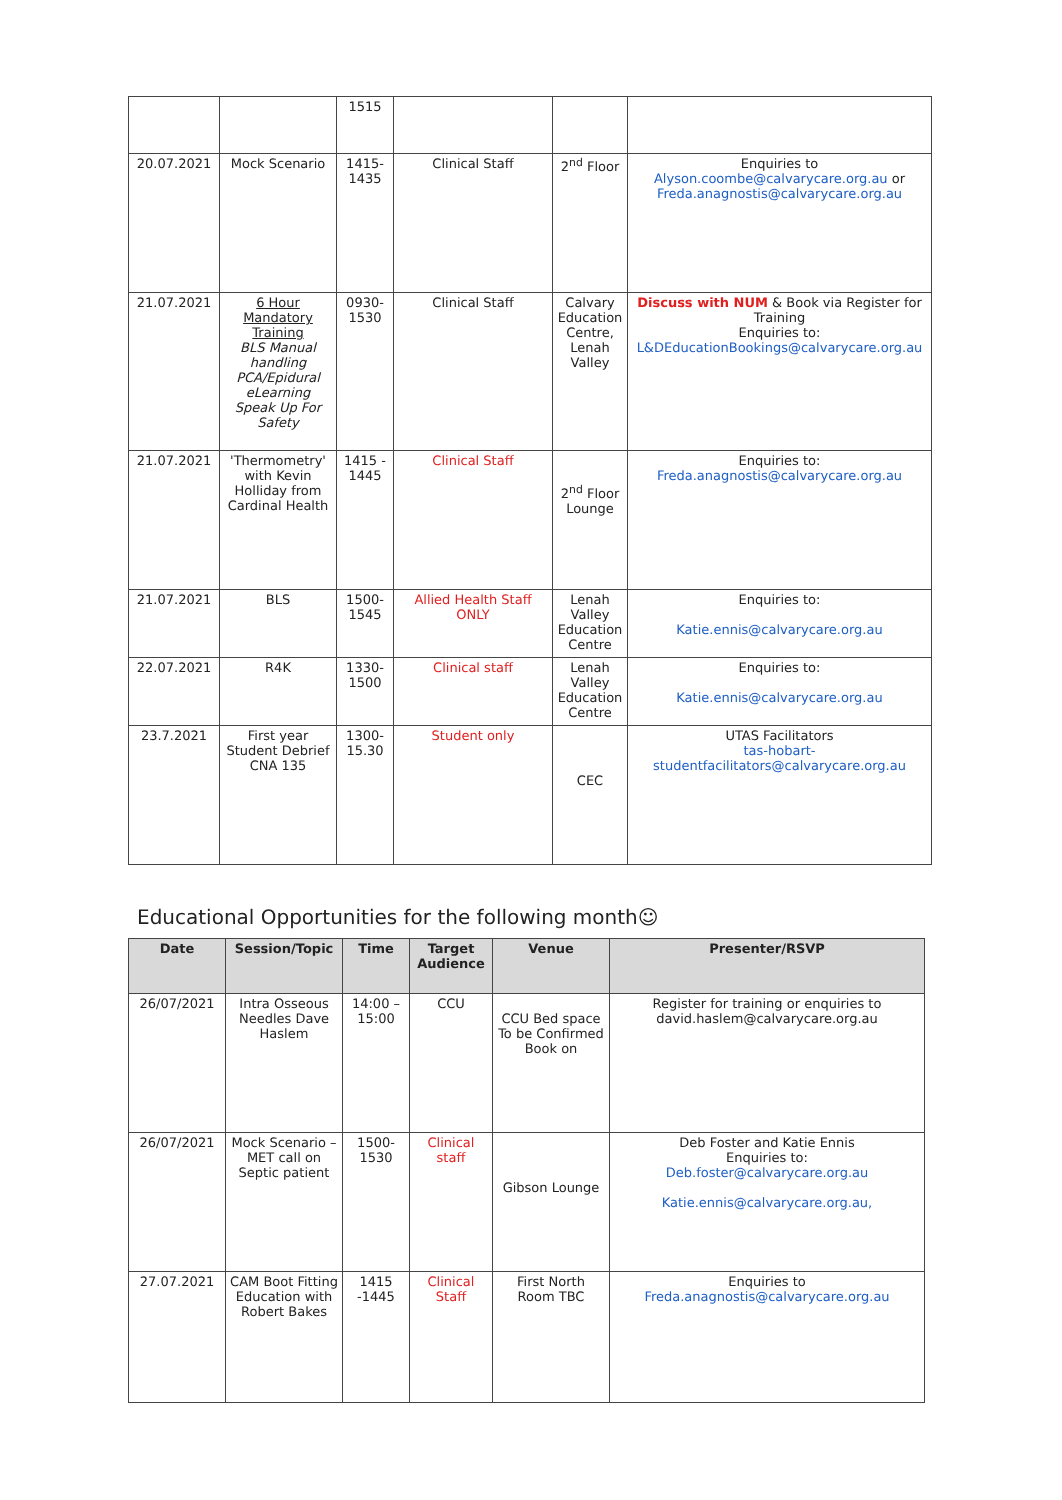| | | 1515 | | | |
| 20.07.2021 | Mock Scenario | 1415-1435 | Clinical Staff | 2<sup>nd</sup> Floor | Enquiries to Alyson.coombe@calvarycare.org.au or Freda.anagnostis@calvarycare.org.au |
| 21.07.2021 | 6 Hour Mandatory Training BLS Manual handling PCA/Epidural eLearning Speak Up For Safety | 0930-1530 | Clinical Staff | Calvary Education Centre, Lenah Valley | Discuss with NUM & Book via Register for Training Enquiries to: L&DEducationBookings@calvarycare.org.au |
| 21.07.2021 | 'Thermometry' with Kevin Holliday from Cardinal Health | 1415 - 1445 | Clinical Staff | 2<sup>nd</sup> Floor Lounge | Enquiries to: Freda.anagnostis@calvarycare.org.au |
| 21.07.2021 | BLS | 1500-1545 | Allied Health Staff ONLY | Lenah Valley Education Centre | Enquiries to: Katie.ennis@calvarycare.org.au |
| 22.07.2021 | R4K | 1330-1500 | Clinical staff | Lenah Valley Education Centre | Enquiries to: Katie.ennis@calvarycare.org.au |
| 23.7.2021 | First year Student Debrief CNA 135 | 1300-15.30 | Student only | CEC | UTAS Facilitators tas-hobart-studentfacilitators@calvarycare.org.au |
Educational Opportunities for the following month☺
| Date | Session/Topic | Time | Target Audience | Venue | Presenter/RSVP |
| --- | --- | --- | --- | --- | --- |
| 26/07/2021 | Intra Osseous Needles Dave Haslem | 14:00 – 15:00 | CCU | CCU Bed space To be Confirmed Book on | Register for training or enquiries to david.haslem@calvarycare.org.au |
| 26/07/2021 | Mock Scenario – MET call on Septic patient | 1500-1530 | Clinical staff | Gibson Lounge | Deb Foster and Katie Ennis Enquiries to: Deb.foster@calvarycare.org.au Katie.ennis@calvarycare.org.au, |
| 27.07.2021 | CAM Boot Fitting Education with Robert Bakes | 1415 -1445 | Clinical Staff | First North Room TBC | Enquiries to Freda.anagnostis@calvarycare.org.au |